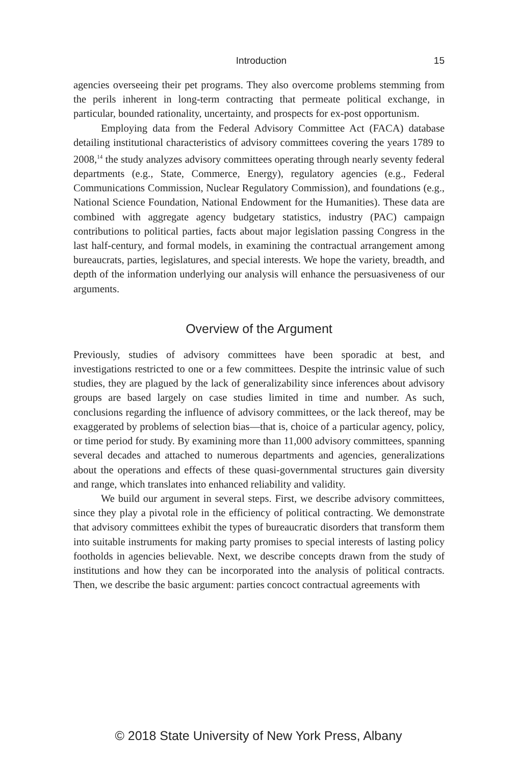Introduction 15
agencies overseeing their pet programs. They also overcome problems stemming from the perils inherent in long-term contracting that permeate political exchange, in particular, bounded rationality, uncertainty, and prospects for ex-post opportunism.
Employing data from the Federal Advisory Committee Act (FACA) database detailing institutional characteristics of advisory committees covering the years 1789 to 2008,<sup>14</sup> the study analyzes advisory committees operating through nearly seventy federal departments (e.g., State, Commerce, Energy), regulatory agencies (e.g., Federal Communications Commission, Nuclear Regulatory Commission), and foundations (e.g., National Science Foundation, National Endowment for the Humanities). These data are combined with aggregate agency budgetary statistics, industry (PAC) campaign contributions to political parties, facts about major legislation passing Congress in the last half-century, and formal models, in examining the contractual arrangement among bureaucrats, parties, legislatures, and special interests. We hope the variety, breadth, and depth of the information underlying our analysis will enhance the persuasiveness of our arguments.
Overview of the Argument
Previously, studies of advisory committees have been sporadic at best, and investigations restricted to one or a few committees. Despite the intrinsic value of such studies, they are plagued by the lack of generalizability since inferences about advisory groups are based largely on case studies limited in time and number. As such, conclusions regarding the influence of advisory committees, or the lack thereof, may be exaggerated by problems of selection bias—that is, choice of a particular agency, policy, or time period for study. By examining more than 11,000 advisory committees, spanning several decades and attached to numerous departments and agencies, generalizations about the operations and effects of these quasi-governmental structures gain diversity and range, which translates into enhanced reliability and validity.
We build our argument in several steps. First, we describe advisory committees, since they play a pivotal role in the efficiency of political contracting. We demonstrate that advisory committees exhibit the types of bureaucratic disorders that transform them into suitable instruments for making party promises to special interests of lasting policy footholds in agencies believable. Next, we describe concepts drawn from the study of institutions and how they can be incorporated into the analysis of political contracts. Then, we describe the basic argument: parties concoct contractual agreements with
© 2018 State University of New York Press, Albany